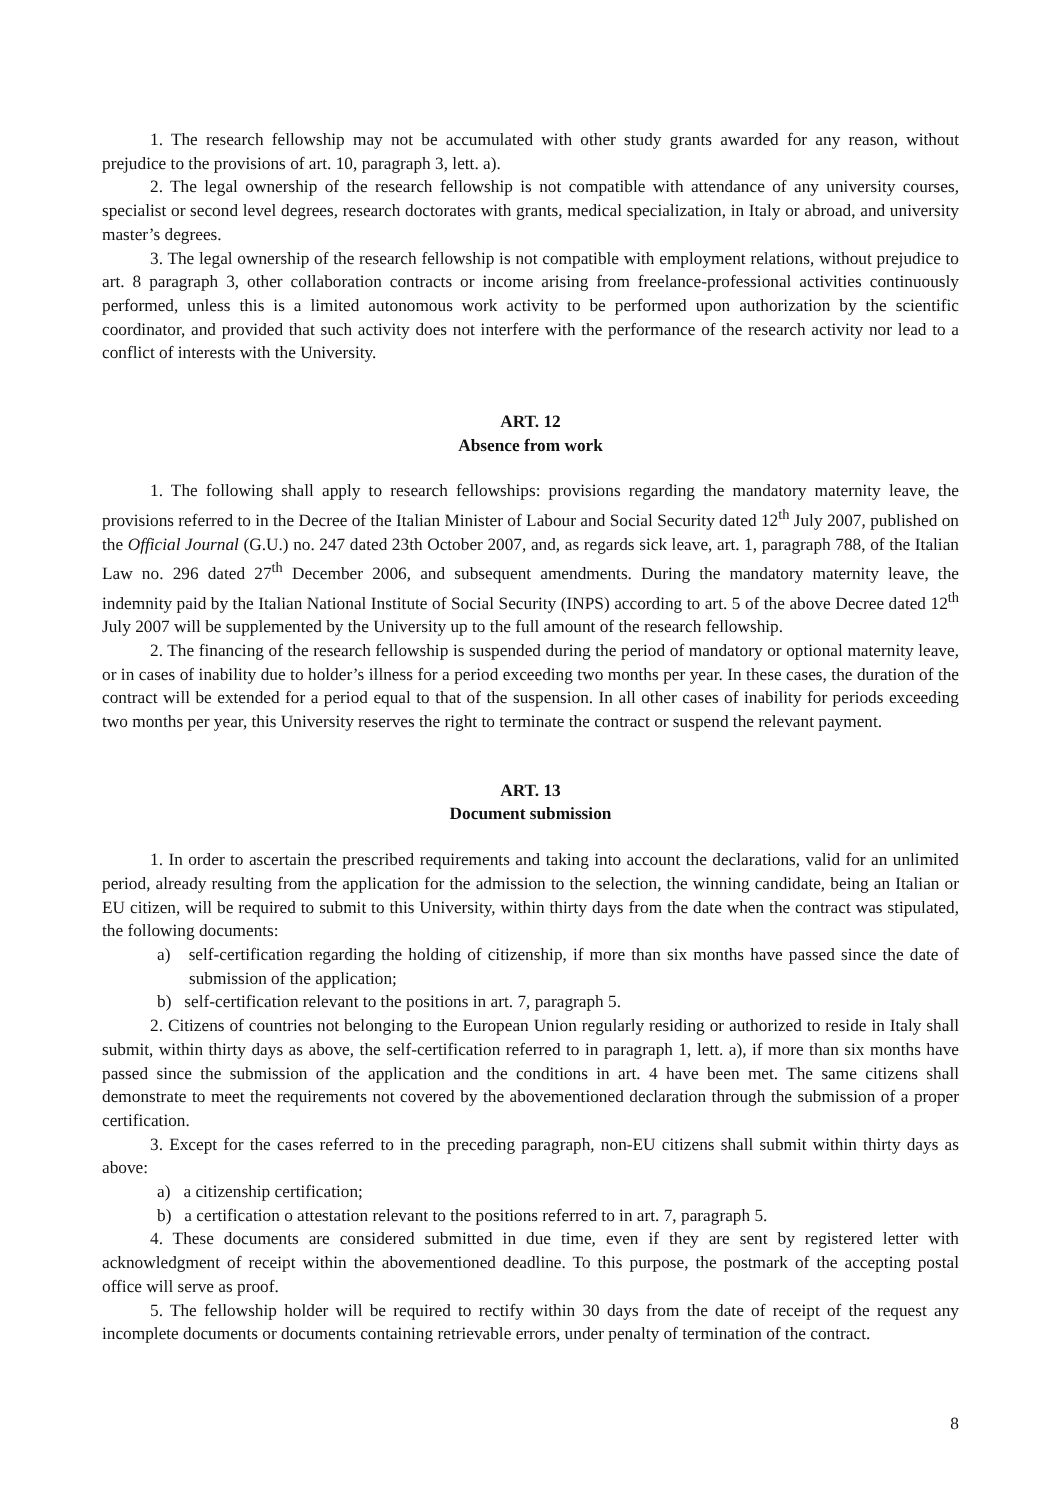1. The research fellowship may not be accumulated with other study grants awarded for any reason, without prejudice to the provisions of art. 10, paragraph 3, lett. a).
2. The legal ownership of the research fellowship is not compatible with attendance of any university courses, specialist or second level degrees, research doctorates with grants, medical specialization, in Italy or abroad, and university master’s degrees.
3. The legal ownership of the research fellowship is not compatible with employment relations, without prejudice to art. 8 paragraph 3, other collaboration contracts or income arising from freelance-professional activities continuously performed, unless this is a limited autonomous work activity to be performed upon authorization by the scientific coordinator, and provided that such activity does not interfere with the performance of the research activity nor lead to a conflict of interests with the University.
ART. 12
Absence from work
1. The following shall apply to research fellowships: provisions regarding the mandatory maternity leave, the provisions referred to in the Decree of the Italian Minister of Labour and Social Security dated 12<sup>th</sup> July 2007, published on the Official Journal (G.U.) no. 247 dated 23th October 2007, and, as regards sick leave, art. 1, paragraph 788, of the Italian Law no. 296 dated 27<sup>th</sup> December 2006, and subsequent amendments. During the mandatory maternity leave, the indemnity paid by the Italian National Institute of Social Security (INPS) according to art. 5 of the above Decree dated 12<sup>th</sup> July 2007 will be supplemented by the University up to the full amount of the research fellowship.
2. The financing of the research fellowship is suspended during the period of mandatory or optional maternity leave, or in cases of inability due to holder’s illness for a period exceeding two months per year. In these cases, the duration of the contract will be extended for a period equal to that of the suspension. In all other cases of inability for periods exceeding two months per year, this University reserves the right to terminate the contract or suspend the relevant payment.
ART. 13
Document submission
1. In order to ascertain the prescribed requirements and taking into account the declarations, valid for an unlimited period, already resulting from the application for the admission to the selection, the winning candidate, being an Italian or EU citizen, will be required to submit to this University, within thirty days from the date when the contract was stipulated, the following documents:
a) self-certification regarding the holding of citizenship, if more than six months have passed since the date of submission of the application;
b) self-certification relevant to the positions in art. 7, paragraph 5.
2. Citizens of countries not belonging to the European Union regularly residing or authorized to reside in Italy shall submit, within thirty days as above, the self-certification referred to in paragraph 1, lett. a), if more than six months have passed since the submission of the application and the conditions in art. 4 have been met. The same citizens shall demonstrate to meet the requirements not covered by the abovementioned declaration through the submission of a proper certification.
3. Except for the cases referred to in the preceding paragraph, non-EU citizens shall submit within thirty days as above:
a) a citizenship certification;
b) a certification o attestation relevant to the positions referred to in art. 7, paragraph 5.
4. These documents are considered submitted in due time, even if they are sent by registered letter with acknowledgment of receipt within the abovementioned deadline. To this purpose, the postmark of the accepting postal office will serve as proof.
5. The fellowship holder will be required to rectify within 30 days from the date of receipt of the request any incomplete documents or documents containing retrievable errors, under penalty of termination of the contract.
8